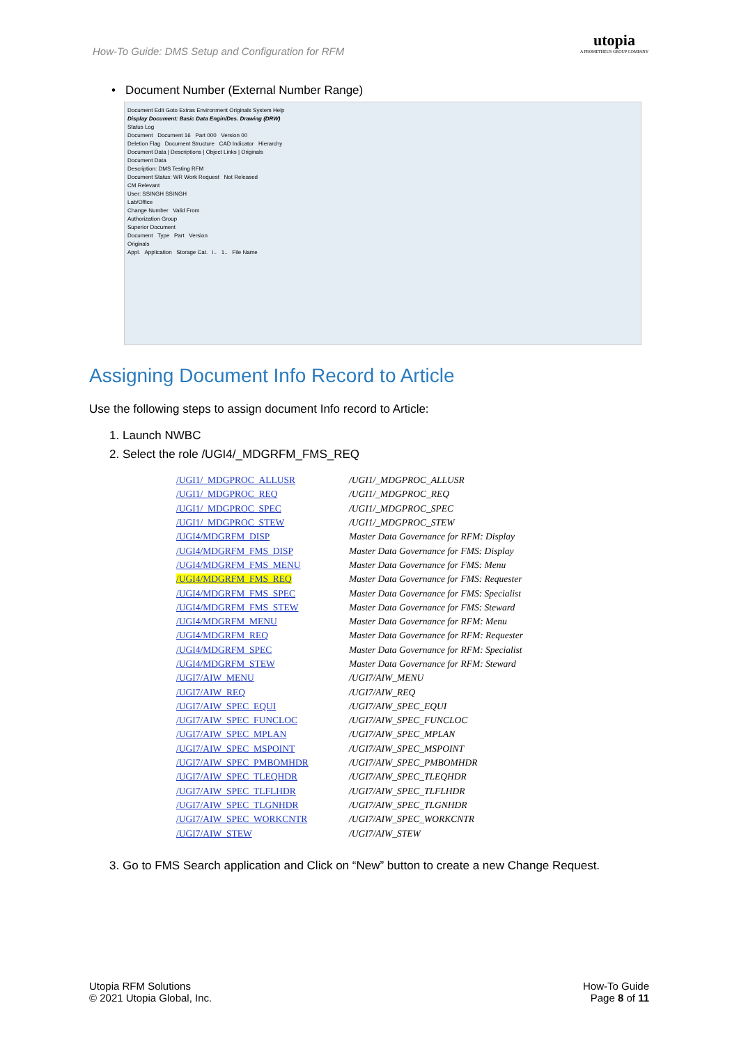How-To Guide: DMS Setup and Configuration for RFM
utopia
A PROMETHEUS GROUP COMPANY
• Document Number (External Number Range)
Document Edit Goto Extras Environment Originals System Help
Display Document: Basic Data Engin/Des. Drawing (DRW)
Status Log
Document Document 16 Part 000 Version 00
Deletion Flag Document Structure CAD Indicator Hierarchy
Document Data | Descriptions | Object Links | Originals
Document Data
Description: DMS Testing RFM
Document Status: WR Work Request Not Released
CM Relevant
User: SSINGH SSINGH
Lab/Office
Change Number Valid From
Authorization Group
Superior Document
Document Type Part Version
Originals
Appl. Application Storage Cat. i.. 1.. File Name
Assigning Document Info Record to Article
Use the following steps to assign document Info record to Article:
1. Launch NWBC
2. Select the role /UGI4/_MDGRFM_FMS_REQ
| /UGI1/_MDGPROC_ALLUSR | /UGI1/_MDGPROC_ALLUSR |
| /UGI1/_MDGPROC_REQ | /UGI1/_MDGPROC_REQ |
| /UGI1/_MDGPROC_SPEC | /UGI1/_MDGPROC_SPEC |
| /UGI1/_MDGPROC_STEW | /UGI1/_MDGPROC_STEW |
| /UGI4/MDGRFM_DISP | Master Data Governance for RFM: Display |
| /UGI4/MDGRFM_FMS_DISP | Master Data Governance for FMS: Display |
| /UGI4/MDGRFM_FMS_MENU | Master Data Governance for FMS: Menu |
| /UGI4/MDGRFM_FMS_REQ | Master Data Governance for FMS: Requester |
| /UGI4/MDGRFM_FMS_SPEC | Master Data Governance for FMS: Specialist |
| /UGI4/MDGRFM_FMS_STEW | Master Data Governance for FMS: Steward |
| /UGI4/MDGRFM_MENU | Master Data Governance for RFM: Menu |
| /UGI4/MDGRFM_REQ | Master Data Governance for RFM: Requester |
| /UGI4/MDGRFM_SPEC | Master Data Governance for RFM: Specialist |
| /UGI4/MDGRFM_STEW | Master Data Governance for RFM: Steward |
| /UGI7/AIW_MENU | /UGI7/AIW_MENU |
| /UGI7/AIW_REQ | /UGI7/AIW_REQ |
| /UGI7/AIW_SPEC_EQUI | /UGI7/AIW_SPEC_EQUI |
| /UGI7/AIW_SPEC_FUNCLOC | /UGI7/AIW_SPEC_FUNCLOC |
| /UGI7/AIW_SPEC_MPLAN | /UGI7/AIW_SPEC_MPLAN |
| /UGI7/AIW_SPEC_MSPOINT | /UGI7/AIW_SPEC_MSPOINT |
| /UGI7/AIW_SPEC_PMBOMHDR | /UGI7/AIW_SPEC_PMBOMHDR |
| /UGI7/AIW_SPEC_TLEQHDR | /UGI7/AIW_SPEC_TLEQHDR |
| /UGI7/AIW_SPEC_TLFLHDR | /UGI7/AIW_SPEC_TLFLHDR |
| /UGI7/AIW_SPEC_TLGNHDR | /UGI7/AIW_SPEC_TLGNHDR |
| /UGI7/AIW_SPEC_WORKCNTR | /UGI7/AIW_SPEC_WORKCNTR |
| /UGI7/AIW_STEW | /UGI7/AIW_STEW |
3. Go to FMS Search application and Click on “New” button to create a new Change Request.
Utopia RFM Solutions
© 2021 Utopia Global, Inc.
How-To Guide
Page 8 of 11